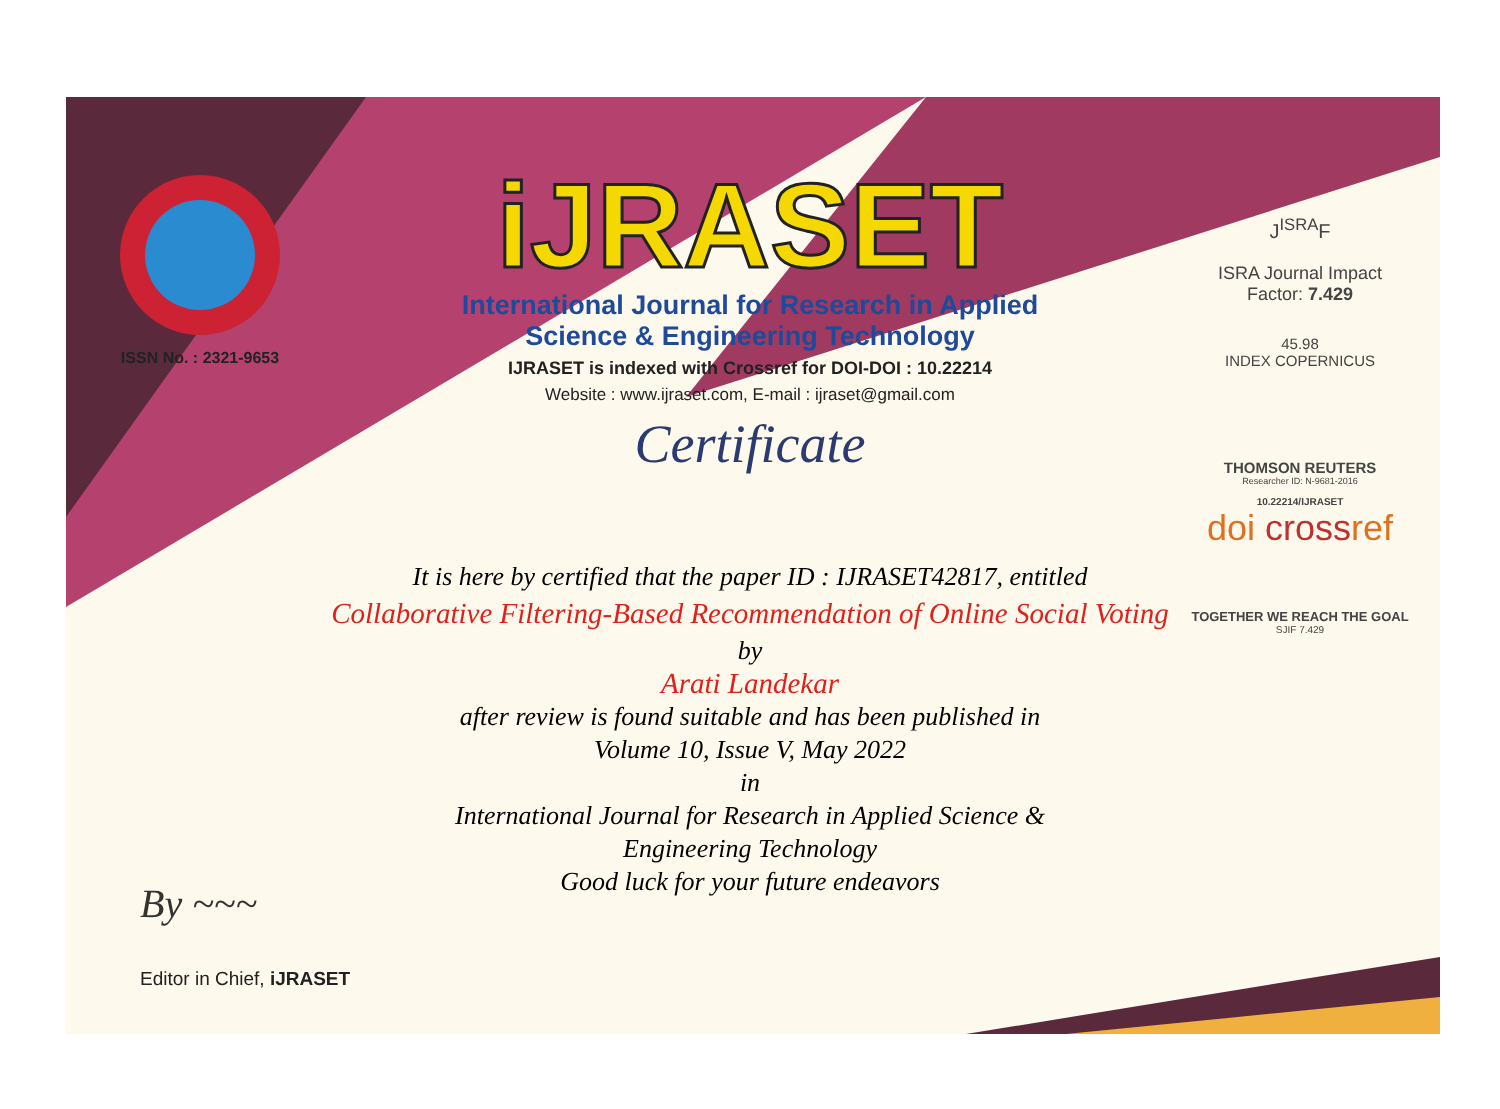ISSN No. : 2321-9653
iJRASET
International Journal for Research in Applied
Science & Engineering Technology
IJRASET is indexed with Crossref for DOI-DOI : 10.22214
Website : www.ijraset.com, E-mail : ijraset@gmail.com
Certificate
J<sup>ISRA</sup>F
ISRA Journal Impact
Factor: 7.429
45.98
INDEX COPERNICUS
THOMSON REUTERS
Researcher ID: N-9681-2016
10.22214/IJRASET
doi crossref
TOGETHER WE REACH THE GOAL
SJIF 7.429
It is here by certified that the paper ID : IJRASET42817, entitled
Collaborative Filtering-Based Recommendation of Online Social Voting
by
Arati Landekar
after review is found suitable and has been published in
Volume 10, Issue V, May 2022
in
International Journal for Research in Applied Science &
Engineering Technology
Good luck for your future endeavors
By ~~~
Editor in Chief, iJRASET